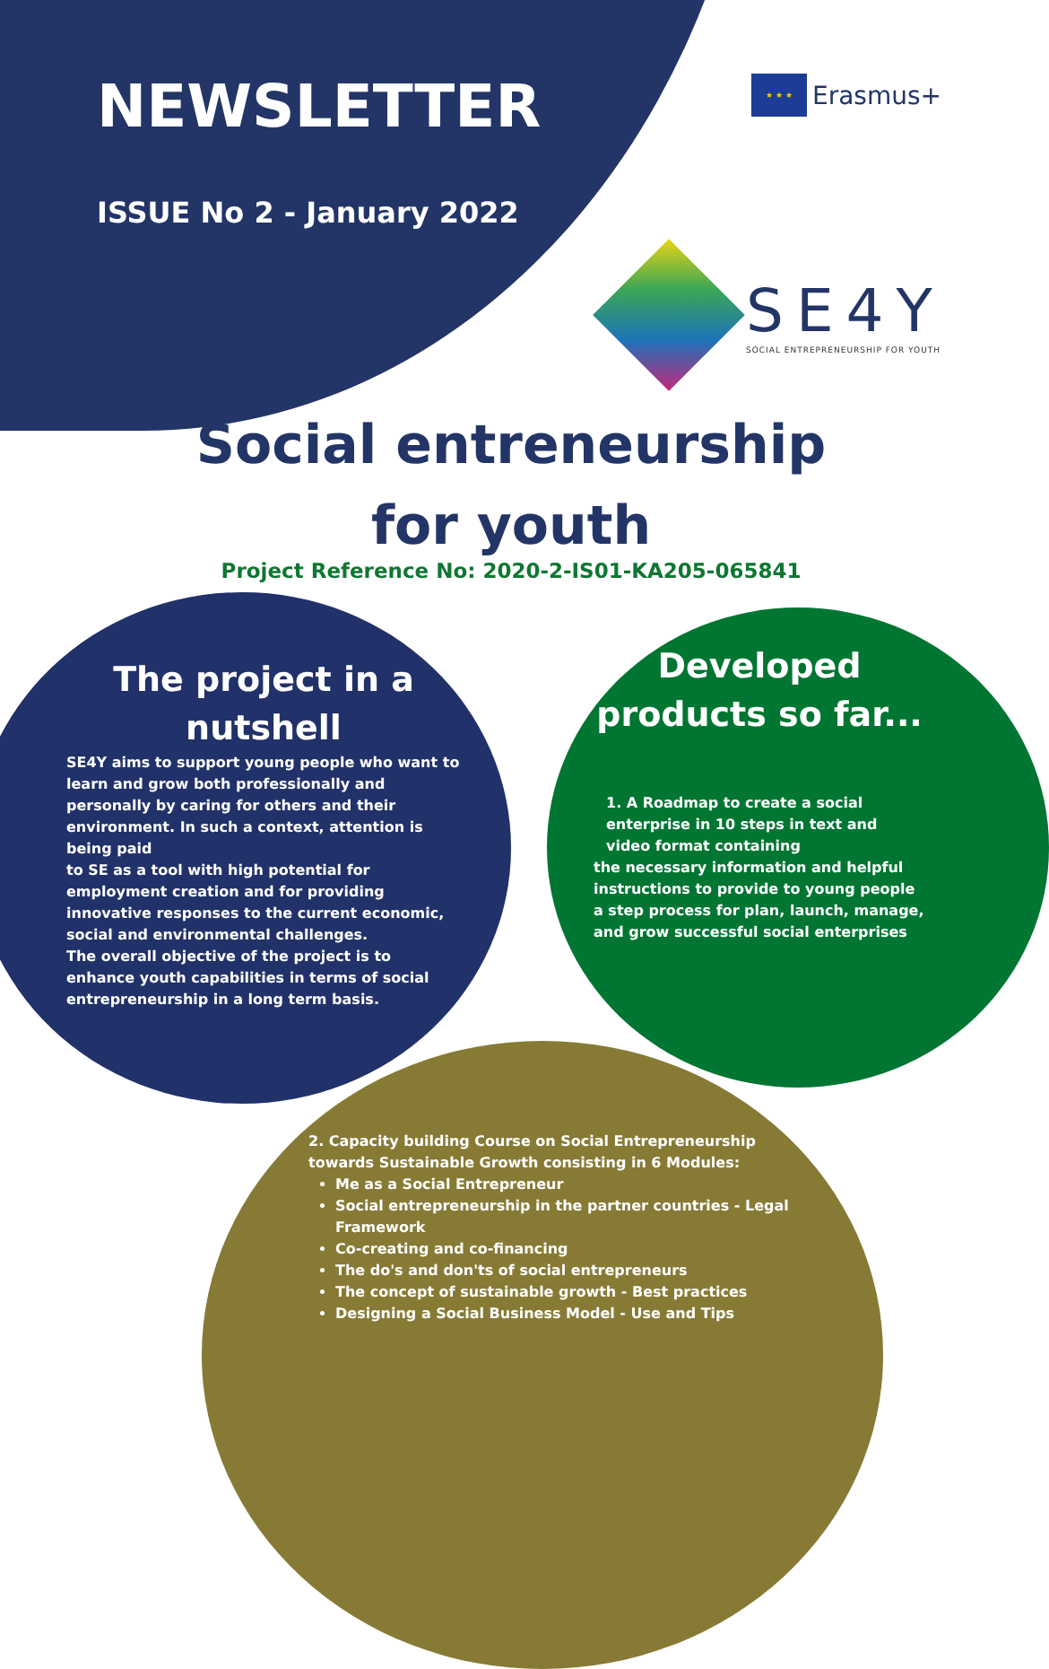NEWSLETTER
ISSUE No 2 - January 2022
★ ★ ★
Erasmus+
SE4Y
SOCIAL ENTREPRENEURSHIP FOR YOUTH
Social entreneurship
for youth
Project Reference No: 2020-2-IS01-KA205-065841
The project in a nutshell
SE4Y aims to support young people who want to learn and grow both professionally and personally by caring for others and their environment. In such a context, attention is being paid
to SE as a tool with high potential for employment creation and for providing innovative responses to the current economic, social and environmental challenges.
The overall objective of the project is to enhance youth capabilities in terms of social entrepreneurship in a long term basis.
Developed products so far...
1. A Roadmap to create a social enterprise in 10 steps in text and video format containing
the necessary information and helpful instructions to provide to young people a step process for plan, launch, manage, and grow successful social enterprises
2. Capacity building Course on Social Entrepreneurship towards Sustainable Growth consisting in 6 Modules:
Me as a Social Entrepreneur
Social entrepreneurship in the partner countries - Legal Framework
Co-creating and co-financing
The do's and don'ts of social entrepreneurs
The concept of sustainable growth - Best practices
Designing a Social Business Model - Use and Tips